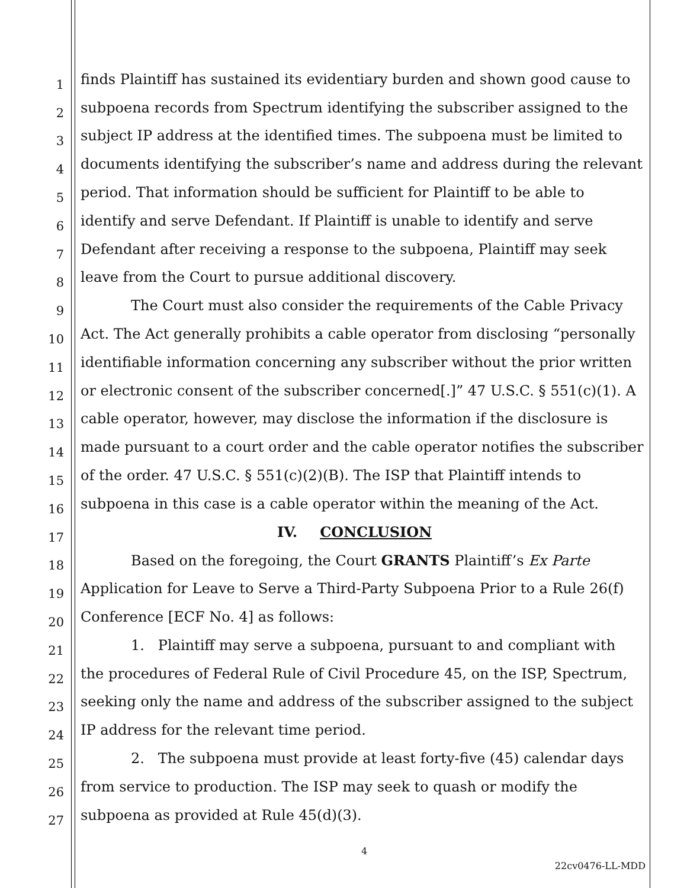1 finds Plaintiff has sustained its evidentiary burden and shown good cause to
2 subpoena records from Spectrum identifying the subscriber assigned to the
3 subject IP address at the identified times. The subpoena must be limited to
4 documents identifying the subscriber’s name and address during the relevant
5 period. That information should be sufficient for Plaintiff to be able to
6 identify and serve Defendant. If Plaintiff is unable to identify and serve
7 Defendant after receiving a response to the subpoena, Plaintiff may seek
8 leave from the Court to pursue additional discovery.
9 The Court must also consider the requirements of the Cable Privacy
10 Act. The Act generally prohibits a cable operator from disclosing “personally
11 identifiable information concerning any subscriber without the prior written
12 or electronic consent of the subscriber concerned[.]” 47 U.S.C. § 551(c)(1). A
13 cable operator, however, may disclose the information if the disclosure is
14 made pursuant to a court order and the cable operator notifies the subscriber
15 of the order. 47 U.S.C. § 551(c)(2)(B). The ISP that Plaintiff intends to
16 subpoena in this case is a cable operator within the meaning of the Act.
17 IV. CONCLUSION
18 Based on the foregoing, the Court GRANTS Plaintiff’s Ex Parte
19 Application for Leave to Serve a Third-Party Subpoena Prior to a Rule 26(f)
20 Conference [ECF No. 4] as follows:
21 1. Plaintiff may serve a subpoena, pursuant to and compliant with
22 the procedures of Federal Rule of Civil Procedure 45, on the ISP, Spectrum,
23 seeking only the name and address of the subscriber assigned to the subject
24 IP address for the relevant time period.
25 2. The subpoena must provide at least forty-five (45) calendar days
26 from service to production. The ISP may seek to quash or modify the
27 subpoena as provided at Rule 45(d)(3).
4
22cv0476-LL-MDD